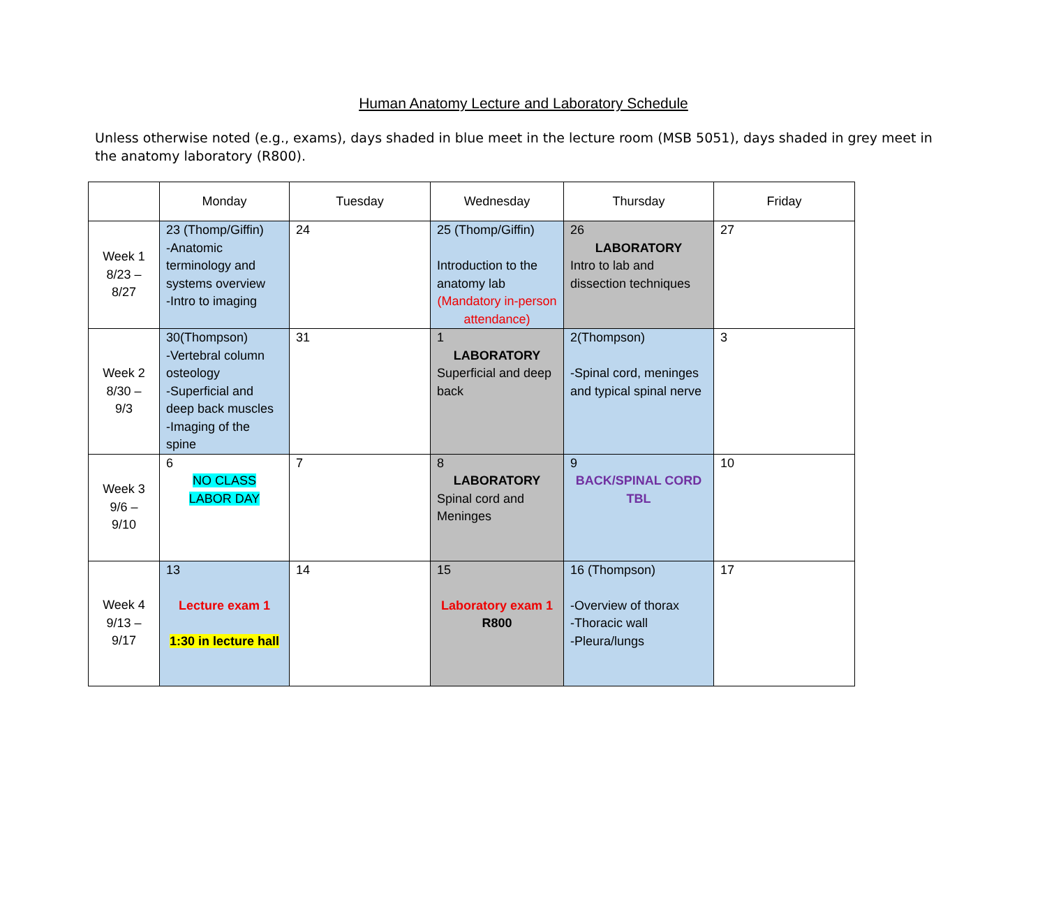Human Anatomy Lecture and Laboratory Schedule
Unless otherwise noted (e.g., exams), days shaded in blue meet in the lecture room (MSB 5051), days shaded in grey meet in the anatomy laboratory (R800).
| | Monday | Tuesday | Wednesday | Thursday | Friday |
| --- | --- | --- | --- | --- | --- |
| Week 1 8/23 – 8/27 | 23 (Thomp/Giffin) -Anatomic terminology and systems overview -Intro to imaging | 24 | 25 (Thomp/Giffin) Introduction to the anatomy lab (Mandatory in-person attendance) | 26 LABORATORY Intro to lab and dissection techniques | 27 |
| Week 2 8/30 – 9/3 | 30(Thompson) -Vertebral column osteology -Superficial and deep back muscles -Imaging of the spine | 31 | 1 LABORATORY Superficial and deep back | 2(Thompson) -Spinal cord, meninges and typical spinal nerve | 3 |
| Week 3 9/6 – 9/10 | 6 NO CLASS LABOR DAY | 7 | 8 LABORATORY Spinal cord and Meninges | 9 BACK/SPINAL CORD TBL | 10 |
| Week 4 9/13 – 9/17 | 13 Lecture exam 1 1:30 in lecture hall | 14 | 15 Laboratory exam 1 R800 | 16 (Thompson) -Overview of thorax -Thoracic wall -Pleura/lungs | 17 |